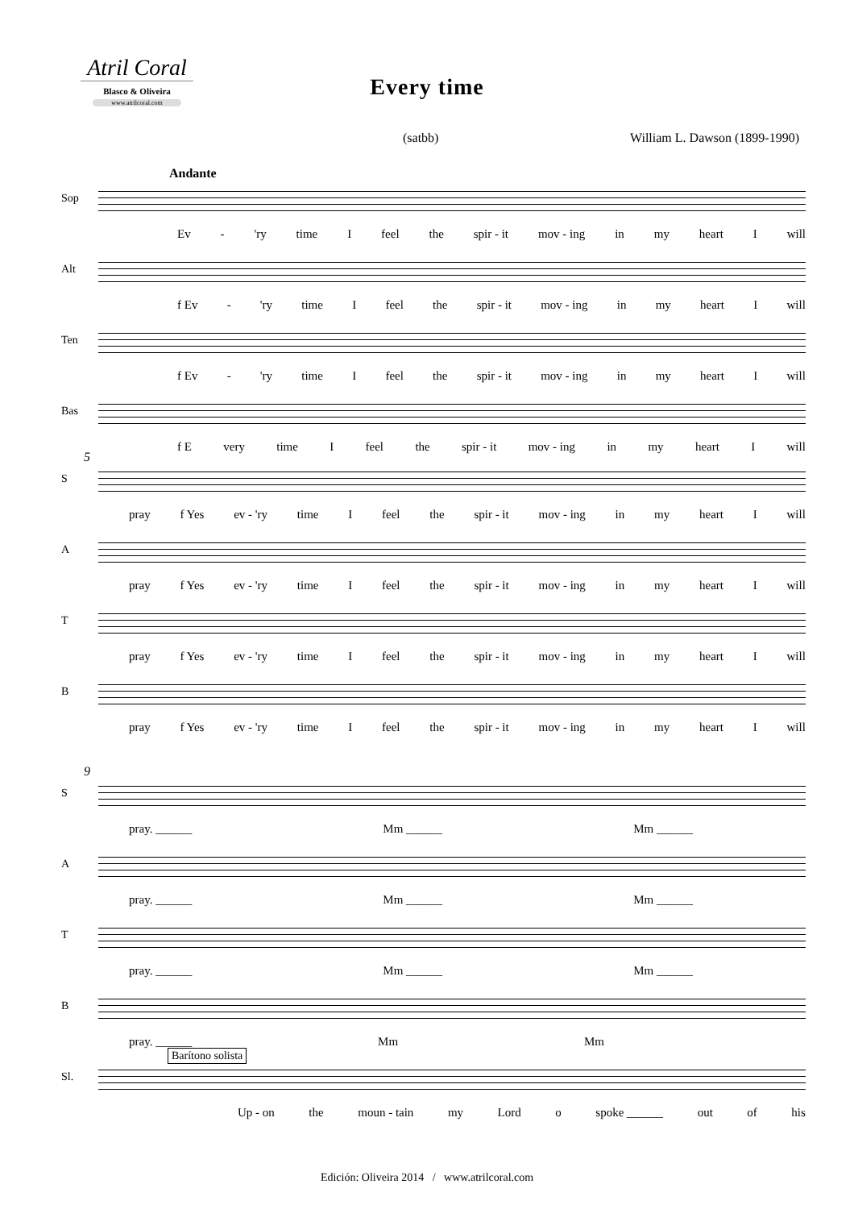Atril Coral
Blasco & Oliveira
www.atrilcoral.com
Every time
(satbb) William L. Dawson (1899-1990)
Andante
Sop
Ev - 'ry time I feel the spir - it mov - ing in my heart I will
Alt
f Ev - 'ry time I feel the spir - it mov - ing in my heart I will
Ten
f Ev - 'ry time I feel the spir - it mov - ing in my heart I will
Bas
f E very time I feel the spir - it mov - ing in my heart I will
5
S
pray f Yes ev - 'ry time I feel the spir - it mov - ing in my heart I will
A
pray f Yes ev - 'ry time I feel the spir - it mov - ing in my heart I will
T
pray f Yes ev - 'ry time I feel the spir - it mov - ing in my heart I will
B
pray f Yes ev - 'ry time I feel the spir - it mov - ing in my heart I will
9
S
pray. ______ Mm ______ Mm ______
A
pray. ______ Mm ______ Mm ______
T
pray. ______ Mm ______ Mm ______
B
pray. ______ Mm Mm
Sl.
Up - on the moun - tain my Lord o spoke ______ out of his
Barítono solista
Edición: Oliveira 2014 / www.atrilcoral.com